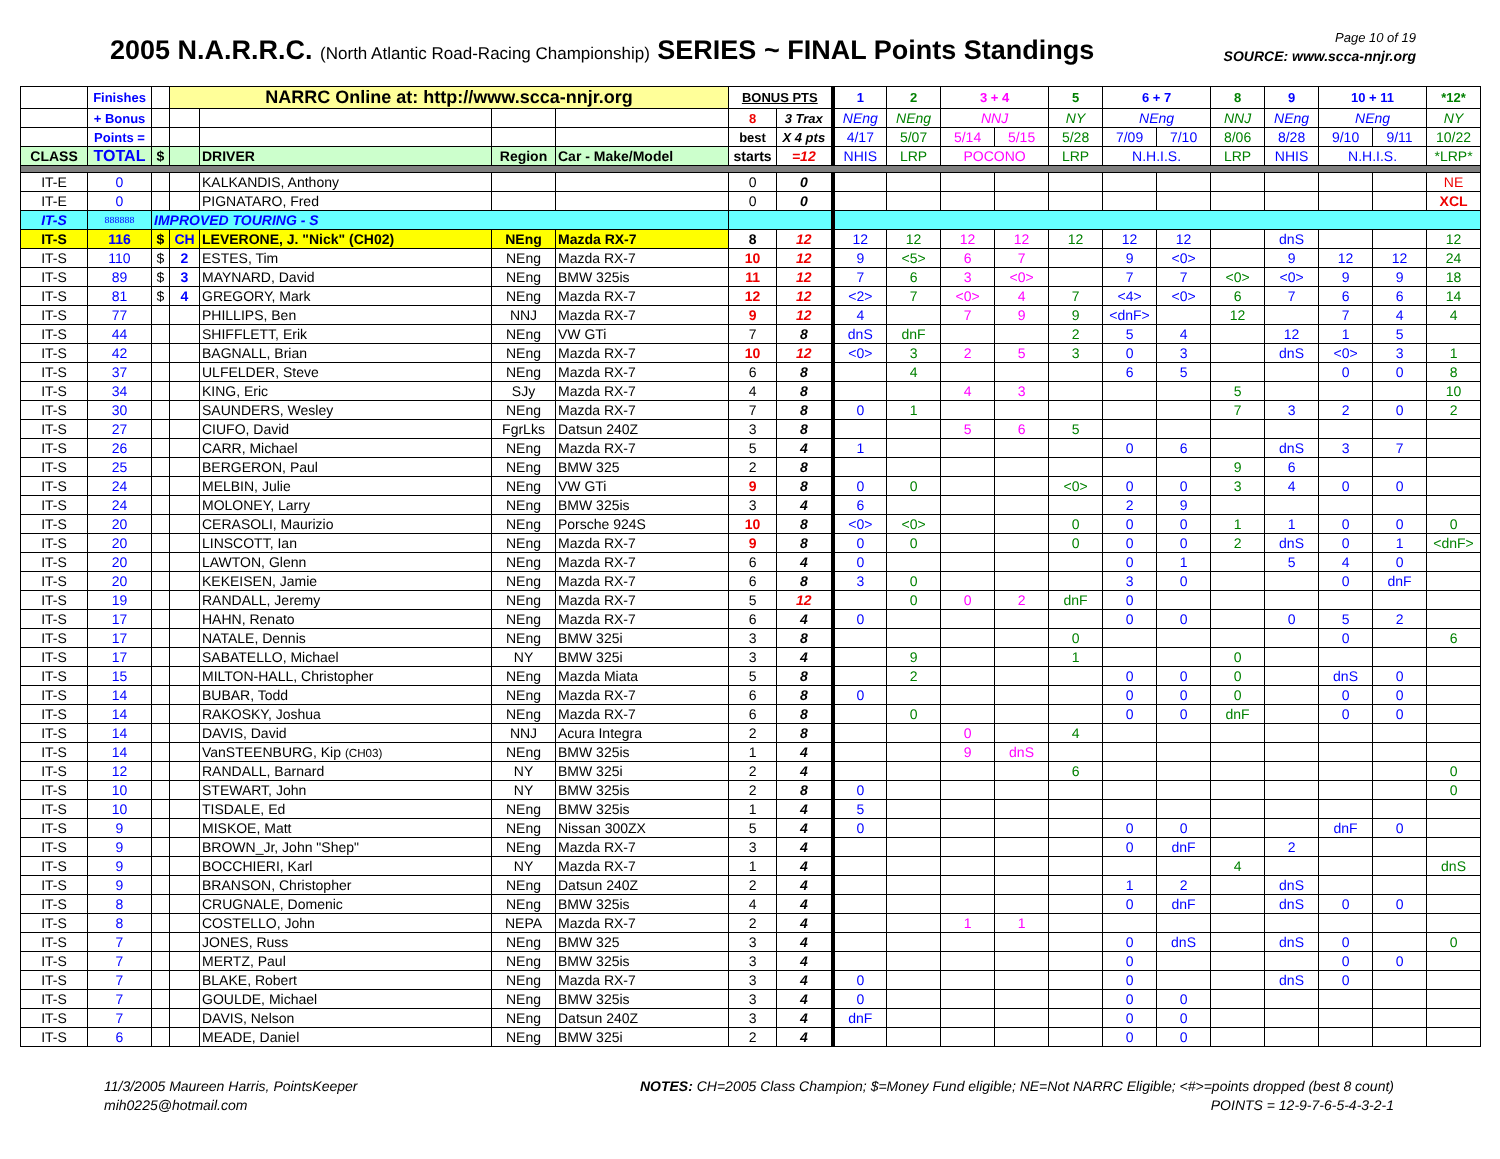2005 N.A.R.R.C. (North Atlantic Road-Racing Championship) SERIES ~ FINAL Points Standings
Page 10 of 19
SOURCE: www.scca-nnjr.org
| | Finishes | | NARRC Online at: http://www.scca-nnjr.org | | | | BONUS PTS | | 1 | 2 | 3 + 4 | | 5 | 6 + 7 | | 8 | 9 | 10 + 11 | | *12* |
| --- | --- | --- | --- | --- | --- | --- | --- | --- | --- | --- | --- | --- | --- | --- | --- | --- | --- | --- | --- | --- |
| | + Bonus | | | | | | 8 | 3 Trax | NEng | NEng | NNJ | | NY | NEng | | NNJ | NEng | NEng | | NY |
| | Points = | | | | | | best | X 4 pts | 4/17 | 5/07 | 5/14 | 5/15 | 5/28 | 7/09 | 7/10 | 8/06 | 8/28 | 9/10 | 9/11 | 10/22 |
| CLASS | TOTAL | $ | | DRIVER | Region | Car - Make/Model | starts | =12 | NHIS | LRP | POCONO | | LRP | N.H.I.S. | | LRP | NHIS | N.H.I.S. | | *LRP* |
| IT-E | 0 | | | KALKANDIS, Anthony | | | 0 | 0 | | | | | | | | | | | | NE |
| IT-E | 0 | | | PIGNATARO, Fred | | | 0 | 0 | | | | | | | | | | | | XCL |
| IT-S | 888888 | IMPROVED TOURING - S | | | | | | | | | | | | | | | | | | |
| IT-S | 116 | $ | CH | LEVERONE, J. "Nick" (CH02) | NEng | Mazda RX-7 | 8 | 12 | 12 | 12 | 12 | 12 | 12 | 12 | 12 | | dnS | | | 12 |
| IT-S | 110 | $ | 2 | ESTES, Tim | NEng | Mazda RX-7 | 10 | 12 | 9 | <5> | 6 | 7 | | 9 | <0> | | 9 | 12 | 12 | 24 |
| IT-S | 89 | $ | 3 | MAYNARD, David | NEng | BMW 325is | 11 | 12 | 7 | 6 | 3 | <0> | | 7 | 7 | <0> | <0> | 9 | 9 | 18 |
| IT-S | 81 | $ | 4 | GREGORY, Mark | NEng | Mazda RX-7 | 12 | 12 | <2> | 7 | <0> | 4 | 7 | <4> | <0> | 6 | 7 | 6 | 6 | 14 |
| IT-S | 77 | | | PHILLIPS, Ben | NNJ | Mazda RX-7 | 9 | 12 | 4 | | 7 | 9 | 9 | <dnF> | | 12 | | 7 | 4 | 4 |
| IT-S | 44 | | | SHIFFLETT, Erik | NEng | VW GTi | 7 | 8 | dnS | dnF | | | 2 | 5 | 4 | | 12 | 1 | 5 | |
| IT-S | 42 | | | BAGNALL, Brian | NEng | Mazda RX-7 | 10 | 12 | <0> | 3 | 2 | 5 | 3 | 0 | 3 | | dnS | <0> | 3 | 1 |
| IT-S | 37 | | | ULFELDER, Steve | NEng | Mazda RX-7 | 6 | 8 | | 4 | | | | 6 | 5 | | | 0 | 0 | 8 |
| IT-S | 34 | | | KING, Eric | SJy | Mazda RX-7 | 4 | 8 | | | 4 | 3 | | | | 5 | | | | 10 |
| IT-S | 30 | | | SAUNDERS, Wesley | NEng | Mazda RX-7 | 7 | 8 | 0 | 1 | | | | | | 7 | 3 | 2 | 0 | 2 |
| IT-S | 27 | | | CIUFO, David | FgrLks | Datsun 240Z | 3 | 8 | | | 5 | 6 | 5 | | | | | | | |
| IT-S | 26 | | | CARR, Michael | NEng | Mazda RX-7 | 5 | 4 | 1 | | | | | 0 | 6 | | dnS | 3 | 7 | |
| IT-S | 25 | | | BERGERON, Paul | NEng | BMW 325 | 2 | 8 | | | | | | | | 9 | 6 | | | |
| IT-S | 24 | | | MELBIN, Julie | NEng | VW GTi | 9 | 8 | 0 | 0 | | | <0> | 0 | 0 | 3 | 4 | 0 | 0 | |
| IT-S | 24 | | | MOLONEY, Larry | NEng | BMW 325is | 3 | 4 | 6 | | | | | 2 | 9 | | | | | |
| IT-S | 20 | | | CERASOLI, Maurizio | NEng | Porsche 924S | 10 | 8 | <0> | <0> | | | 0 | 0 | 0 | 1 | 1 | 0 | 0 | 0 |
| IT-S | 20 | | | LINSCOTT, Ian | NEng | Mazda RX-7 | 9 | 8 | 0 | 0 | | | 0 | 0 | 0 | 2 | dnS | 0 | 1 | <dnF> |
| IT-S | 20 | | | LAWTON, Glenn | NEng | Mazda RX-7 | 6 | 4 | 0 | | | | | 0 | 1 | | 5 | 4 | 0 | |
| IT-S | 20 | | | KEKEISEN, Jamie | NEng | Mazda RX-7 | 6 | 8 | 3 | 0 | | | | 3 | 0 | | | 0 | dnF | |
| IT-S | 19 | | | RANDALL, Jeremy | NEng | Mazda RX-7 | 5 | 12 | | 0 | 0 | 2 | dnF | 0 | | | | | | |
| IT-S | 17 | | | HAHN, Renato | NEng | Mazda RX-7 | 6 | 4 | 0 | | | | | 0 | 0 | | 0 | 5 | 2 | |
| IT-S | 17 | | | NATALE, Dennis | NEng | BMW 325i | 3 | 8 | | | | | 0 | | | | | 0 | | 6 |
| IT-S | 17 | | | SABATELLO, Michael | NY | BMW 325i | 3 | 4 | | 9 | | | 1 | | | 0 | | | | |
| IT-S | 15 | | | MILTON-HALL, Christopher | NEng | Mazda Miata | 5 | 8 | | 2 | | | | 0 | 0 | 0 | | dnS | 0 | |
| IT-S | 14 | | | BUBAR, Todd | NEng | Mazda RX-7 | 6 | 8 | 0 | | | | | 0 | 0 | 0 | | 0 | 0 | |
| IT-S | 14 | | | RAKOSKY, Joshua | NEng | Mazda RX-7 | 6 | 8 | | 0 | | | | 0 | 0 | dnF | | 0 | 0 | |
| IT-S | 14 | | | DAVIS, David | NNJ | Acura Integra | 2 | 8 | | | 0 | | 4 | | | | | | | |
| IT-S | 14 | | | VanSTEENBURG, Kip (CH03) | NEng | BMW 325is | 1 | 4 | | | 9 | dnS | | | | | | | | |
| IT-S | 12 | | | RANDALL, Barnard | NY | BMW 325i | 2 | 4 | | | | | 6 | | | | | | | 0 |
| IT-S | 10 | | | STEWART, John | NY | BMW 325is | 2 | 8 | 0 | | | | | | | | | | | 0 |
| IT-S | 10 | | | TISDALE, Ed | NEng | BMW 325is | 1 | 4 | 5 | | | | | | | | | | | |
| IT-S | 9 | | | MISKOE, Matt | NEng | Nissan 300ZX | 5 | 4 | 0 | | | | | 0 | 0 | | | dnF | 0 | |
| IT-S | 9 | | | BROWN_Jr, John "Shep" | NEng | Mazda RX-7 | 3 | 4 | | | | | | 0 | dnF | | 2 | | | |
| IT-S | 9 | | | BOCCHIERI, Karl | NY | Mazda RX-7 | 1 | 4 | | | | | | | | 4 | | | | dnS |
| IT-S | 9 | | | BRANSON, Christopher | NEng | Datsun 240Z | 2 | 4 | | | | | | 1 | 2 | | dnS | | | |
| IT-S | 8 | | | CRUGNALE, Domenic | NEng | BMW 325is | 4 | 4 | | | | | | 0 | dnF | | dnS | 0 | 0 | |
| IT-S | 8 | | | COSTELLO, John | NEPA | Mazda RX-7 | 2 | 4 | | | 1 | 1 | | | | | | | | |
| IT-S | 7 | | | JONES, Russ | NEng | BMW 325 | 3 | 4 | | | | | | 0 | dnS | | dnS | 0 | | 0 |
| IT-S | 7 | | | MERTZ, Paul | NEng | BMW 325is | 3 | 4 | | | | | | 0 | | | | 0 | 0 | |
| IT-S | 7 | | | BLAKE, Robert | NEng | Mazda RX-7 | 3 | 4 | 0 | | | | | 0 | | | dnS | 0 | | |
| IT-S | 7 | | | GOULDE, Michael | NEng | BMW 325is | 3 | 4 | 0 | | | | | 0 | 0 | | | | | |
| IT-S | 7 | | | DAVIS, Nelson | NEng | Datsun 240Z | 3 | 4 | dnF | | | | | 0 | 0 | | | | | |
| IT-S | 6 | | | MEADE, Daniel | NEng | BMW 325i | 2 | 4 | | | | | | 0 | 0 | | | | | |
11/3/2005 Maureen Harris, PointsKeeper
mih0225@hotmail.com
NOTES: CH=2005 Class Champion; $=Money Fund eligible; NE=Not NARRC Eligible; <#>=points dropped (best 8 count)
POINTS = 12-9-7-6-5-4-3-2-1